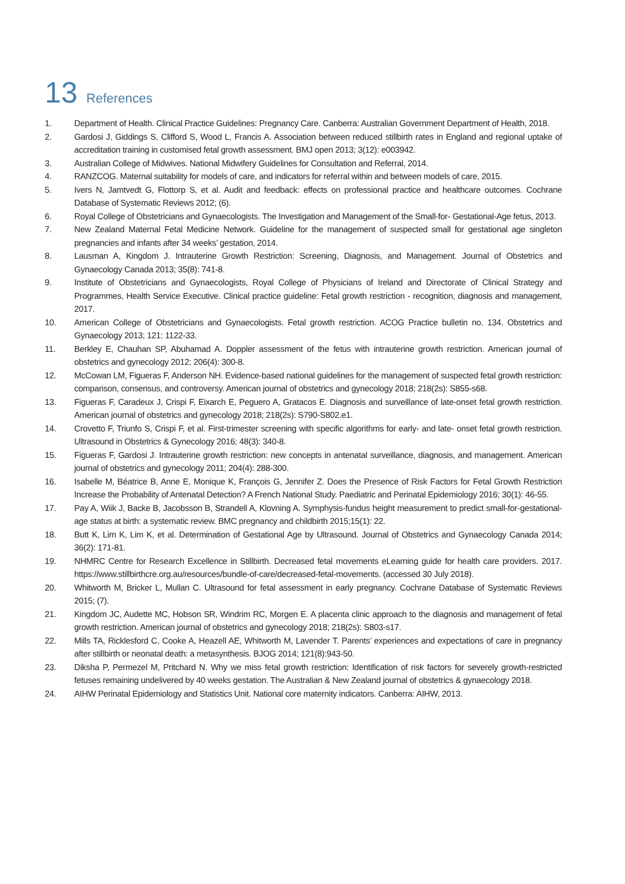13 References
1. Department of Health. Clinical Practice Guidelines: Pregnancy Care. Canberra: Australian Government Department of Health, 2018.
2. Gardosi J, Giddings S, Clifford S, Wood L, Francis A. Association between reduced stillbirth rates in England and regional uptake of accreditation training in customised fetal growth assessment. BMJ open 2013; 3(12): e003942.
3. Australian College of Midwives. National Midwifery Guidelines for Consultation and Referral, 2014.
4. RANZCOG. Maternal suitability for models of care, and indicators for referral within and between models of care, 2015.
5. Ivers N, Jamtvedt G, Flottorp S, et al. Audit and feedback: effects on professional practice and healthcare outcomes. Cochrane Database of Systematic Reviews 2012; (6).
6. Royal College of Obstetricians and Gynaecologists. The Investigation and Management of the Small-for- Gestational-Age fetus, 2013.
7. New Zealand Maternal Fetal Medicine Network. Guideline for the management of suspected small for gestational age singleton pregnancies and infants after 34 weeks’ gestation, 2014.
8. Lausman A, Kingdom J. Intrauterine Growth Restriction: Screening, Diagnosis, and Management. Journal of Obstetrics and Gynaecology Canada 2013; 35(8): 741-8.
9. Institute of Obstetricians and Gynaecologists, Royal College of Physicians of Ireland and Directorate of Clinical Strategy and Programmes, Health Service Executive. Clinical practice guideline: Fetal growth restriction - recognition, diagnosis and management, 2017.
10. American College of Obstetricians and Gynaecologists. Fetal growth restriction. ACOG Practice bulletin no. 134. Obstetrics and Gynaecology 2013; 121: 1122-33.
11. Berkley E, Chauhan SP, Abuhamad A. Doppler assessment of the fetus with intrauterine growth restriction. American journal of obstetrics and gynecology 2012; 206(4): 300-8.
12. McCowan LM, Figueras F, Anderson NH. Evidence-based national guidelines for the management of suspected fetal growth restriction: comparison, consensus, and controversy. American journal of obstetrics and gynecology 2018; 218(2s): S855-s68.
13. Figueras F, Caradeux J, Crispi F, Eixarch E, Peguero A, Gratacos E. Diagnosis and surveillance of late-onset fetal growth restriction. American journal of obstetrics and gynecology 2018; 218(2s): S790-S802.e1.
14. Crovetto F, Triunfo S, Crispi F, et al. First-trimester screening with specific algorithms for early- and late- onset fetal growth restriction. Ultrasound in Obstetrics & Gynecology 2016; 48(3): 340-8.
15. Figueras F, Gardosi J. Intrauterine growth restriction: new concepts in antenatal surveillance, diagnosis, and management. American journal of obstetrics and gynecology 2011; 204(4): 288-300.
16. Isabelle M, Béatrice B, Anne E, Monique K, François G, Jennifer Z. Does the Presence of Risk Factors for Fetal Growth Restriction Increase the Probability of Antenatal Detection? A French National Study. Paediatric and Perinatal Epidemiology 2016; 30(1): 46-55.
17. Pay A, Wiik J, Backe B, Jacobsson B, Strandell A, Klovning A. Symphysis-fundus height measurement to predict small-for-gestational-age status at birth: a systematic review. BMC pregnancy and childbirth 2015;15(1): 22.
18. Butt K, Lim K, Lim K, et al. Determination of Gestational Age by Ultrasound. Journal of Obstetrics and Gynaecology Canada 2014; 36(2): 171-81.
19. NHMRC Centre for Research Excellence in Stillbirth. Decreased fetal movements eLearning guide for health care providers. 2017. https://www.stillbirthcre.org.au/resources/bundle-of-care/decreased-fetal-movements. (accessed 30 July 2018).
20. Whitworth M, Bricker L, Mullan C. Ultrasound for fetal assessment in early pregnancy. Cochrane Database of Systematic Reviews 2015; (7).
21. Kingdom JC, Audette MC, Hobson SR, Windrim RC, Morgen E. A placenta clinic approach to the diagnosis and management of fetal growth restriction. American journal of obstetrics and gynecology 2018; 218(2s): S803-s17.
22. Mills TA, Ricklesford C, Cooke A, Heazell AE, Whitworth M, Lavender T. Parents’ experiences and expectations of care in pregnancy after stillbirth or neonatal death: a metasynthesis. BJOG 2014; 121(8):943-50.
23. Diksha P, Permezel M, Pritchard N. Why we miss fetal growth restriction: Identification of risk factors for severely growth-restricted fetuses remaining undelivered by 40 weeks gestation. The Australian & New Zealand journal of obstetrics & gynaecology 2018.
24. AIHW Perinatal Epidemiology and Statistics Unit. National core maternity indicators. Canberra: AIHW, 2013.